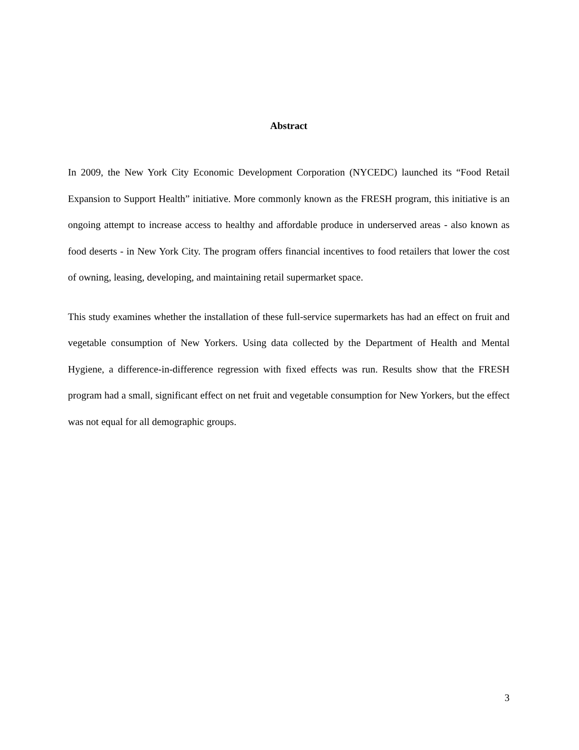Abstract
In 2009, the New York City Economic Development Corporation (NYCEDC) launched its “Food Retail Expansion to Support Health” initiative. More commonly known as the FRESH program, this initiative is an ongoing attempt to increase access to healthy and affordable produce in underserved areas - also known as food deserts - in New York City. The program offers financial incentives to food retailers that lower the cost of owning, leasing, developing, and maintaining retail supermarket space.
This study examines whether the installation of these full-service supermarkets has had an effect on fruit and vegetable consumption of New Yorkers. Using data collected by the Department of Health and Mental Hygiene, a difference-in-difference regression with fixed effects was run. Results show that the FRESH program had a small, significant effect on net fruit and vegetable consumption for New Yorkers, but the effect was not equal for all demographic groups.
3